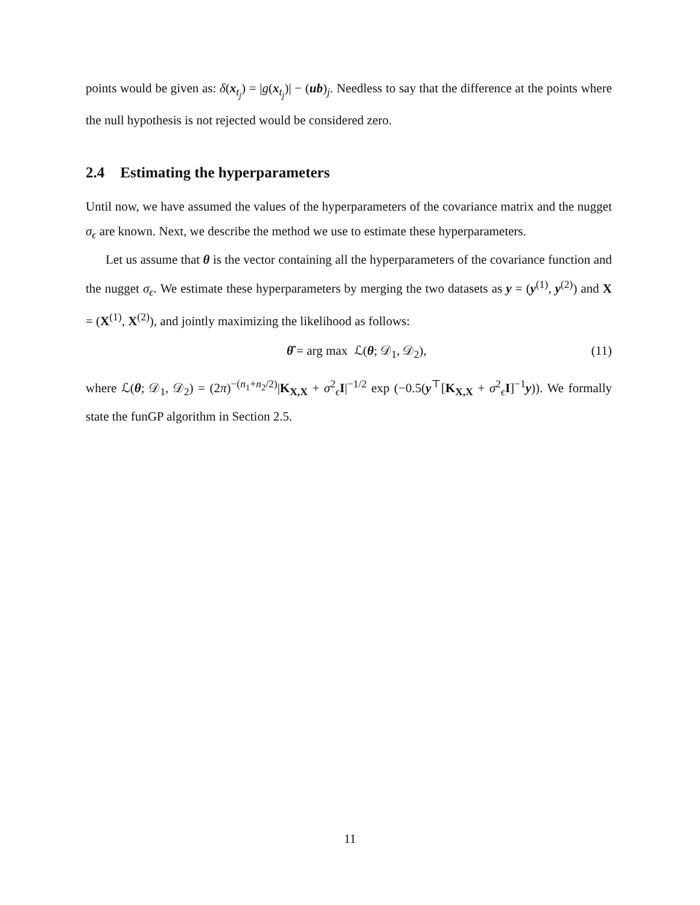points would be given as: δ(x<sub>t<sub>j</sub></sub>) = |g(x<sub>t<sub>j</sub></sub>)| − (ub)<sub>j</sub>. Needless to say that the difference at the points where the null hypothesis is not rejected would be considered zero.
2.4 Estimating the hyperparameters
Until now, we have assumed the values of the hyperparameters of the covariance matrix and the nugget σ<sub>ϵ</sub> are known. Next, we describe the method we use to estimate these hyperparameters.
Let us assume that θ is the vector containing all the hyperparameters of the covariance function and the nugget σ<sub>ϵ</sub>. We estimate these hyperparameters by merging the two datasets as y = (y<sup>(1)</sup>, y<sup>(2)</sup>) and X = (X<sup>(1)</sup>, X<sup>(2)</sup>), and jointly maximizing the likelihood as follows:
θ̂ = arg max ℒ(θ; 𝒟<sub>1</sub>, 𝒟<sub>2</sub>), (11)
where ℒ(θ; 𝒟<sub>1</sub>, 𝒟<sub>2</sub>) = (2π)<sup>−(n<sub>1</sub>+n<sub>2</sub>/2)</sup>|K<sub>X,X</sub> + σ<sup>2</sup><sub>ϵ</sub>I|<sup>−1/2</sup> exp (−0.5(y<sup>⊤</sup>[K<sub>X,X</sub> + σ<sup>2</sup><sub>ϵ</sub>I]<sup>−1</sup>y)). We formally state the funGP algorithm in Section 2.5.
11